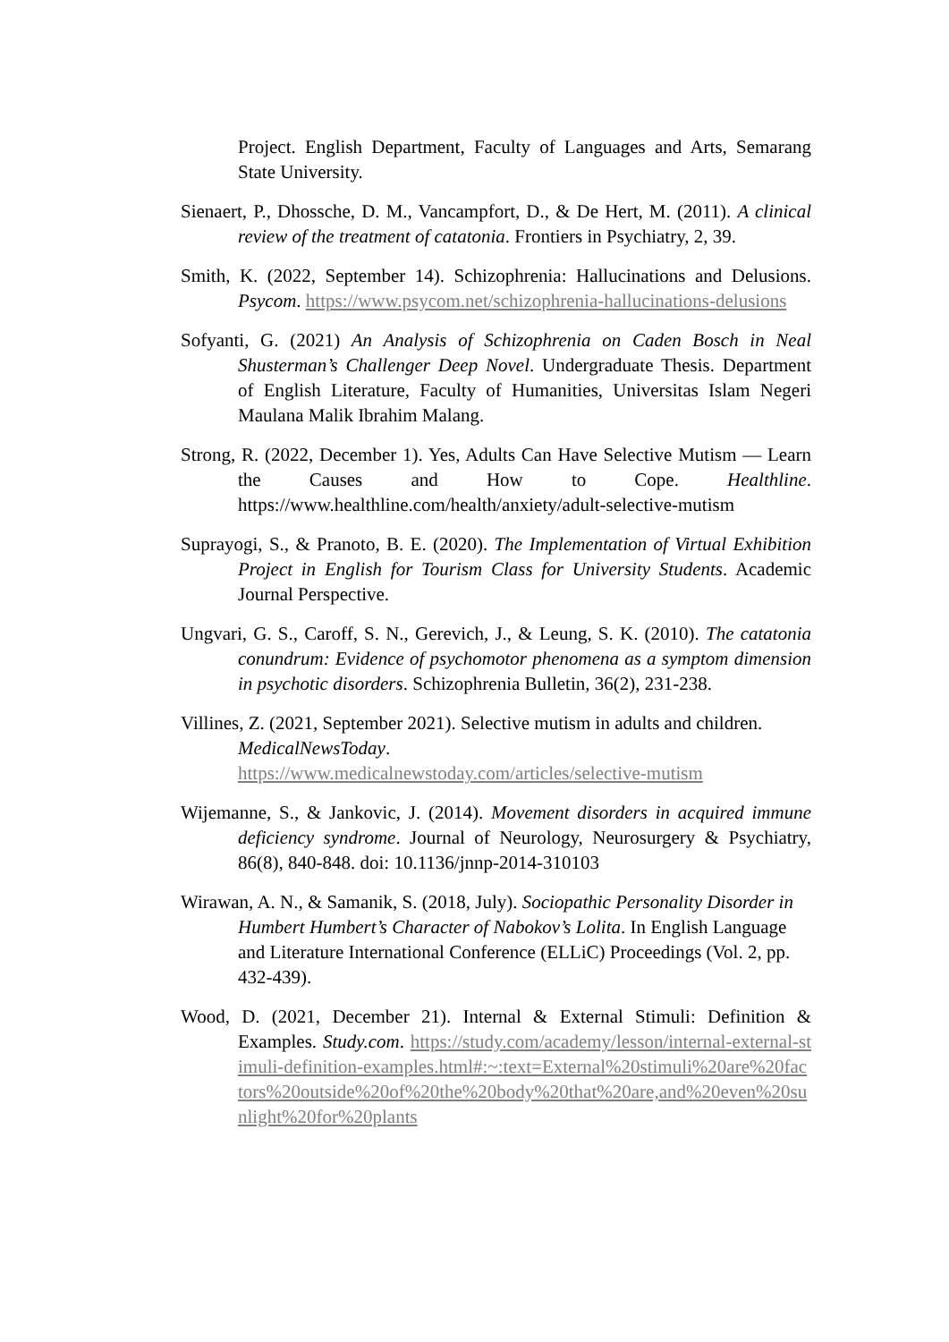Project. English Department, Faculty of Languages and Arts, Semarang State University.
Sienaert, P., Dhossche, D. M., Vancampfort, D., & De Hert, M. (2011). A clinical review of the treatment of catatonia. Frontiers in Psychiatry, 2, 39.
Smith, K. (2022, September 14). Schizophrenia: Hallucinations and Delusions. Psycom. https://www.psycom.net/schizophrenia-hallucinations-delusions
Sofyanti, G. (2021) An Analysis of Schizophrenia on Caden Bosch in Neal Shusterman’s Challenger Deep Novel. Undergraduate Thesis. Department of English Literature, Faculty of Humanities, Universitas Islam Negeri Maulana Malik Ibrahim Malang.
Strong, R. (2022, December 1). Yes, Adults Can Have Selective Mutism — Learn the Causes and How to Cope. Healthline. https://www.healthline.com/health/anxiety/adult-selective-mutism
Suprayogi, S., & Pranoto, B. E. (2020). The Implementation of Virtual Exhibition Project in English for Tourism Class for University Students. Academic Journal Perspective.
Ungvari, G. S., Caroff, S. N., Gerevich, J., & Leung, S. K. (2010). The catatonia conundrum: Evidence of psychomotor phenomena as a symptom dimension in psychotic disorders. Schizophrenia Bulletin, 36(2), 231-238.
Villines, Z. (2021, September 2021). Selective mutism in adults and children.
MedicalNewsToday.
https://www.medicalnewstoday.com/articles/selective-mutism
Wijemanne, S., & Jankovic, J. (2014). Movement disorders in acquired immune deficiency syndrome. Journal of Neurology, Neurosurgery & Psychiatry, 86(8), 840-848. doi: 10.1136/jnnp-2014-310103
Wirawan, A. N., & Samanik, S. (2018, July). Sociopathic Personality Disorder in Humbert Humbert’s Character of Nabokov’s Lolita. In English Language and Literature International Conference (ELLiC) Proceedings (Vol. 2, pp. 432-439).
Wood, D. (2021, December 21). Internal & External Stimuli: Definition & Examples. Study.com. https://study.com/academy/lesson/internal-external-stimuli-definition-examples.html#:~:text=External%20stimuli%20are%20factors%20outside%20of%20the%20body%20that%20are,and%20even%20sunlight%20for%20plants